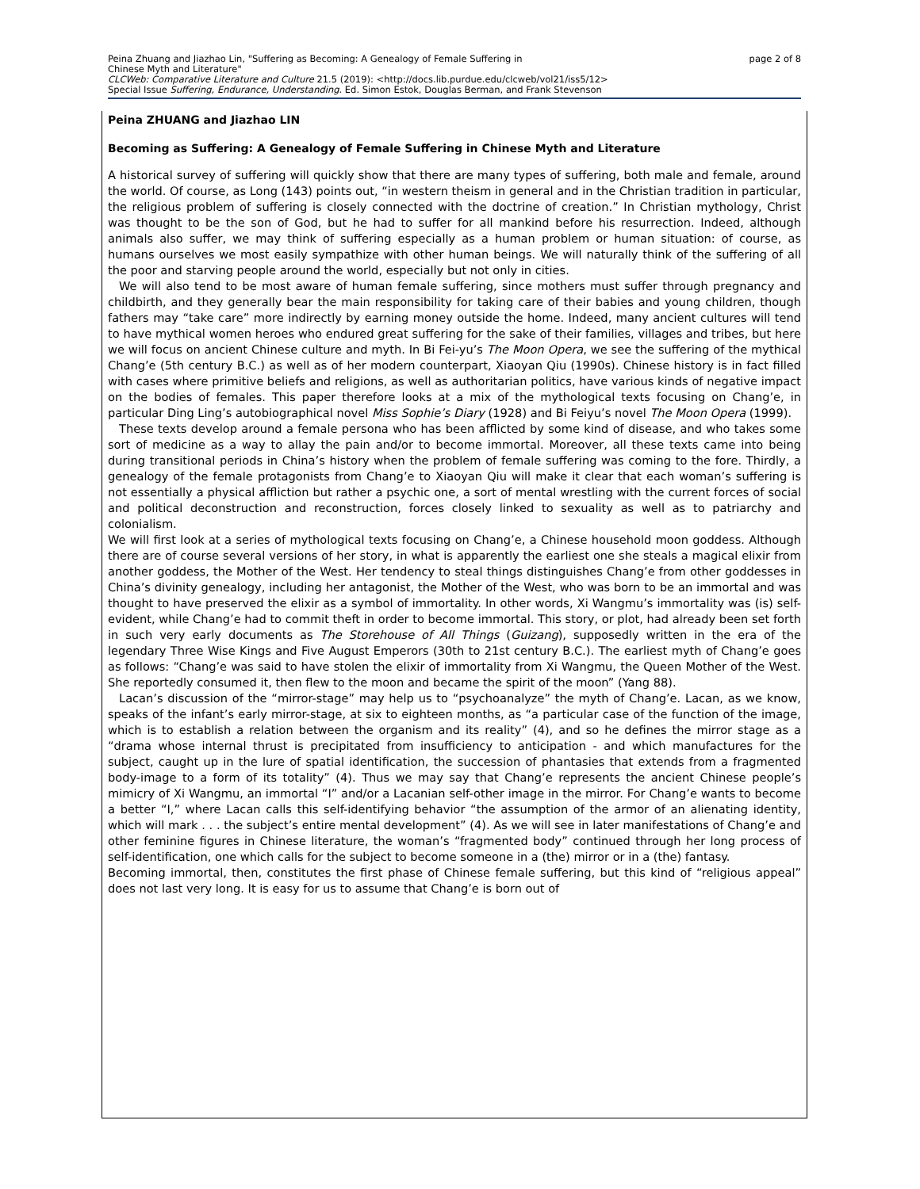Peina Zhuang and Jiazhao Lin, "Suffering as Becoming: A Genealogy of Female Suffering in
Chinese Myth and Literature" page 2 of 8
CLCWeb: Comparative Literature and Culture 21.5 (2019): <http://docs.lib.purdue.edu/clcweb/vol21/iss5/12>
Special Issue Suffering, Endurance, Understanding. Ed. Simon Estok, Douglas Berman, and Frank Stevenson
Peina ZHUANG and Jiazhao LIN
Becoming as Suffering: A Genealogy of Female Suffering in Chinese Myth and Literature
A historical survey of suffering will quickly show that there are many types of suffering, both male and female, around the world. Of course, as Long (143) points out, “in western theism in general and in the Christian tradition in particular, the religious problem of suffering is closely connected with the doctrine of creation.” In Christian mythology, Christ was thought to be the son of God, but he had to suffer for all mankind before his resurrection. Indeed, although animals also suffer, we may think of suffering especially as a human problem or human situation: of course, as humans ourselves we most easily sympathize with other human beings. We will naturally think of the suffering of all the poor and starving people around the world, especially but not only in cities.
We will also tend to be most aware of human female suffering, since mothers must suffer through pregnancy and childbirth, and they generally bear the main responsibility for taking care of their babies and young children, though fathers may “take care” more indirectly by earning money outside the home. Indeed, many ancient cultures will tend to have mythical women heroes who endured great suffering for the sake of their families, villages and tribes, but here we will focus on ancient Chinese culture and myth. In Bi Fei-yu’s The Moon Opera, we see the suffering of the mythical Chang’e (5th century B.C.) as well as of her modern counterpart, Xiaoyan Qiu (1990s). Chinese history is in fact filled with cases where primitive beliefs and religions, as well as authoritarian politics, have various kinds of negative impact on the bodies of females. This paper therefore looks at a mix of the mythological texts focusing on Chang’e, in particular Ding Ling’s autobiographical novel Miss Sophie’s Diary (1928) and Bi Feiyu’s novel The Moon Opera (1999).
These texts develop around a female persona who has been afflicted by some kind of disease, and who takes some sort of medicine as a way to allay the pain and/or to become immortal. Moreover, all these texts came into being during transitional periods in China’s history when the problem of female suffering was coming to the fore. Thirdly, a genealogy of the female protagonists from Chang’e to Xiaoyan Qiu will make it clear that each woman’s suffering is not essentially a physical affliction but rather a psychic one, a sort of mental wrestling with the current forces of social and political deconstruction and reconstruction, forces closely linked to sexuality as well as to patriarchy and colonialism.
We will first look at a series of mythological texts focusing on Chang’e, a Chinese household moon goddess. Although there are of course several versions of her story, in what is apparently the earliest one she steals a magical elixir from another goddess, the Mother of the West. Her tendency to steal things distinguishes Chang’e from other goddesses in China’s divinity genealogy, including her antagonist, the Mother of the West, who was born to be an immortal and was thought to have preserved the elixir as a symbol of immortality. In other words, Xi Wangmu’s immortality was (is) self-evident, while Chang’e had to commit theft in order to become immortal. This story, or plot, had already been set forth in such very early documents as The Storehouse of All Things (Guizang), supposedly written in the era of the legendary Three Wise Kings and Five August Emperors (30th to 21st century B.C.). The earliest myth of Chang’e goes as follows: “Chang’e was said to have stolen the elixir of immortality from Xi Wangmu, the Queen Mother of the West. She reportedly consumed it, then flew to the moon and became the spirit of the moon” (Yang 88).
Lacan’s discussion of the “mirror-stage” may help us to “psychoanalyze” the myth of Chang’e. Lacan, as we know, speaks of the infant’s early mirror-stage, at six to eighteen months, as “a particular case of the function of the image, which is to establish a relation between the organism and its reality” (4), and so he defines the mirror stage as a “drama whose internal thrust is precipitated from insufficiency to anticipation - and which manufactures for the subject, caught up in the lure of spatial identification, the succession of phantasies that extends from a fragmented body-image to a form of its totality” (4). Thus we may say that Chang’e represents the ancient Chinese people’s mimicry of Xi Wangmu, an immortal “I” and/or a Lacanian self-other image in the mirror. For Chang’e wants to become a better “I,” where Lacan calls this self-identifying behavior “the assumption of the armor of an alienating identity, which will mark . . . the subject’s entire mental development” (4). As we will see in later manifestations of Chang’e and other feminine figures in Chinese literature, the woman’s “fragmented body” continued through her long process of self-identification, one which calls for the subject to become someone in a (the) mirror or in a (the) fantasy.
Becoming immortal, then, constitutes the first phase of Chinese female suffering, but this kind of “religious appeal” does not last very long. It is easy for us to assume that Chang’e is born out of